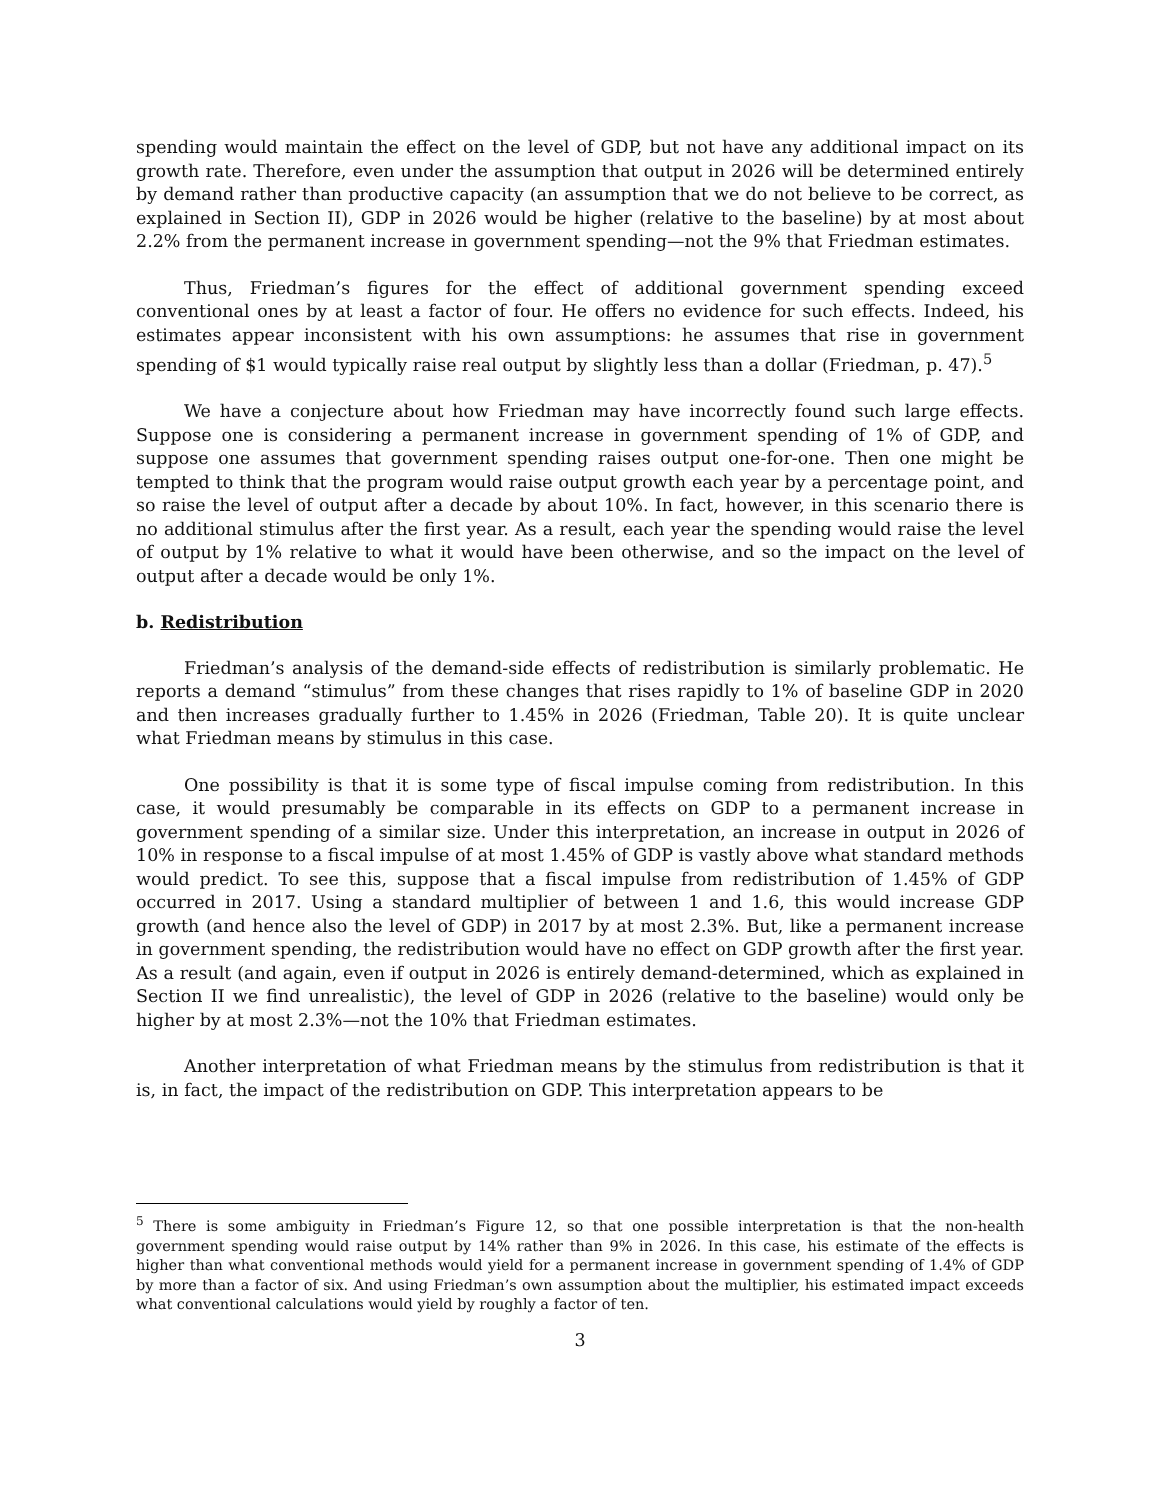spending would maintain the effect on the level of GDP, but not have any additional impact on its growth rate. Therefore, even under the assumption that output in 2026 will be determined entirely by demand rather than productive capacity (an assumption that we do not believe to be correct, as explained in Section II), GDP in 2026 would be higher (relative to the baseline) by at most about 2.2% from the permanent increase in government spending—not the 9% that Friedman estimates.
Thus, Friedman’s figures for the effect of additional government spending exceed conventional ones by at least a factor of four. He offers no evidence for such effects. Indeed, his estimates appear inconsistent with his own assumptions: he assumes that rise in government spending of $1 would typically raise real output by slightly less than a dollar (Friedman, p. 47).<sup>5</sup>
We have a conjecture about how Friedman may have incorrectly found such large effects. Suppose one is considering a permanent increase in government spending of 1% of GDP, and suppose one assumes that government spending raises output one-for-one. Then one might be tempted to think that the program would raise output growth each year by a percentage point, and so raise the level of output after a decade by about 10%. In fact, however, in this scenario there is no additional stimulus after the first year. As a result, each year the spending would raise the level of output by 1% relative to what it would have been otherwise, and so the impact on the level of output after a decade would be only 1%.
b. Redistribution
Friedman’s analysis of the demand-side effects of redistribution is similarly problematic. He reports a demand “stimulus” from these changes that rises rapidly to 1% of baseline GDP in 2020 and then increases gradually further to 1.45% in 2026 (Friedman, Table 20). It is quite unclear what Friedman means by stimulus in this case.
One possibility is that it is some type of fiscal impulse coming from redistribution. In this case, it would presumably be comparable in its effects on GDP to a permanent increase in government spending of a similar size. Under this interpretation, an increase in output in 2026 of 10% in response to a fiscal impulse of at most 1.45% of GDP is vastly above what standard methods would predict. To see this, suppose that a fiscal impulse from redistribution of 1.45% of GDP occurred in 2017. Using a standard multiplier of between 1 and 1.6, this would increase GDP growth (and hence also the level of GDP) in 2017 by at most 2.3%. But, like a permanent increase in government spending, the redistribution would have no effect on GDP growth after the first year. As a result (and again, even if output in 2026 is entirely demand-determined, which as explained in Section II we find unrealistic), the level of GDP in 2026 (relative to the baseline) would only be higher by at most 2.3%—not the 10% that Friedman estimates.
Another interpretation of what Friedman means by the stimulus from redistribution is that it is, in fact, the impact of the redistribution on GDP. This interpretation appears to be
<sup>5</sup> There is some ambiguity in Friedman’s Figure 12, so that one possible interpretation is that the non-health government spending would raise output by 14% rather than 9% in 2026. In this case, his estimate of the effects is higher than what conventional methods would yield for a permanent increase in government spending of 1.4% of GDP by more than a factor of six. And using Friedman’s own assumption about the multiplier, his estimated impact exceeds what conventional calculations would yield by roughly a factor of ten.
3